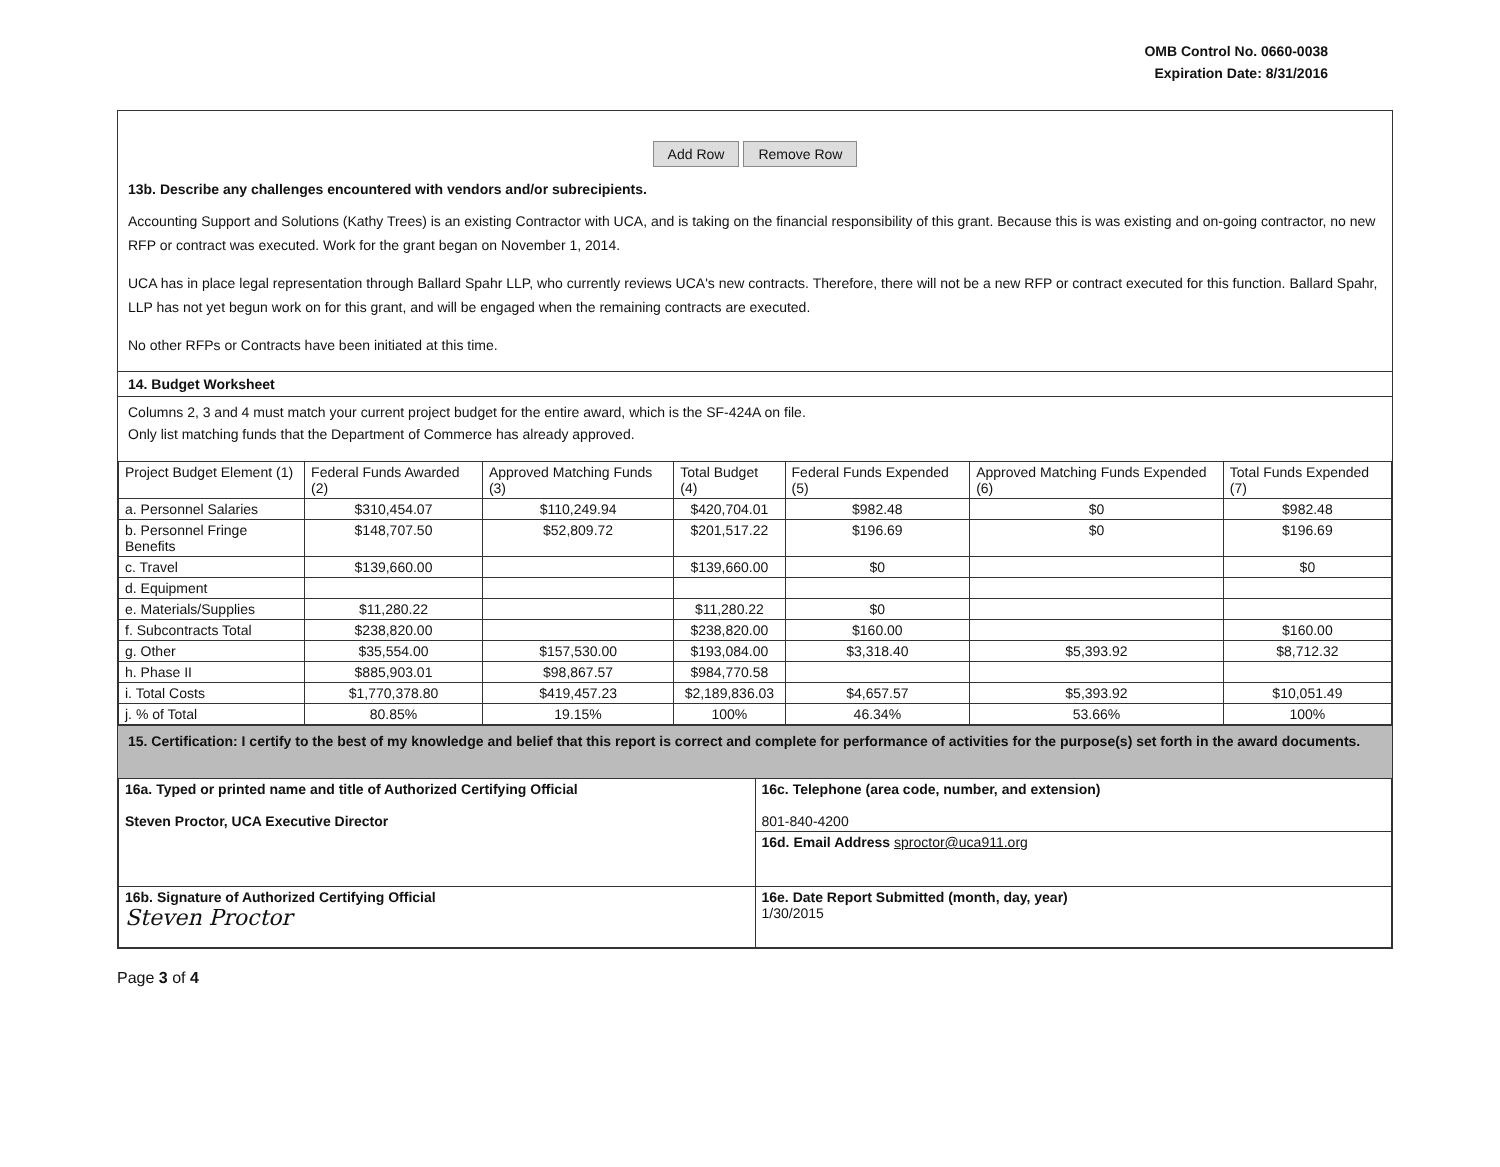OMB Control No. 0660-0038
Expiration Date: 8/31/2016
Add Row Remove Row
13b. Describe any challenges encountered with vendors and/or subrecipients.
Accounting Support and Solutions (Kathy Trees) is an existing Contractor with UCA, and is taking on the financial responsibility of this grant. Because this is was existing and on-going contractor, no new RFP or contract was executed. Work for the grant began on November 1, 2014.
UCA has in place legal representation through Ballard Spahr LLP, who currently reviews UCA's new contracts. Therefore, there will not be a new RFP or contract executed for this function. Ballard Spahr, LLP has not yet begun work on for this grant, and will be engaged when the remaining contracts are executed.
No other RFPs or Contracts have been initiated at this time.
14. Budget Worksheet
Columns 2, 3 and 4 must match your current project budget for the entire award, which is the SF-424A on file.
Only list matching funds that the Department of Commerce has already approved.
| Project Budget Element (1) | Federal Funds Awarded (2) | Approved Matching Funds (3) | Total Budget (4) | Federal Funds Expended (5) | Approved Matching Funds Expended (6) | Total Funds Expended (7) |
| --- | --- | --- | --- | --- | --- | --- |
| a. Personnel Salaries | $310,454.07 | $110,249.94 | $420,704.01 | $982.48 | $0 | $982.48 |
| b. Personnel Fringe Benefits | $148,707.50 | $52,809.72 | $201,517.22 | $196.69 | $0 | $196.69 |
| c. Travel | $139,660.00 | | $139,660.00 | $0 | | $0 |
| d. Equipment | | | | | | |
| e. Materials/Supplies | $11,280.22 | | $11,280.22 | $0 | | |
| f. Subcontracts Total | $238,820.00 | | $238,820.00 | $160.00 | | $160.00 |
| g. Other | $35,554.00 | $157,530.00 | $193,084.00 | $3,318.40 | $5,393.92 | $8,712.32 |
| h. Phase II | $885,903.01 | $98,867.57 | $984,770.58 | | | |
| i. Total Costs | $1,770,378.80 | $419,457.23 | $2,189,836.03 | $4,657.57 | $5,393.92 | $10,051.49 |
| j. % of Total | 80.85% | 19.15% | 100% | 46.34% | 53.66% | 100% |
15. Certification: I certify to the best of my knowledge and belief that this report is correct and complete for performance of activities for the purpose(s) set forth in the award documents.
| 16a. Typed or printed name and title of Authorized Certifying Official Steven Proctor, UCA Executive Director | 16c. Telephone (area code, number, and extension) 801-840-4200 |
| | 16d. Email Address sproctor@uca911.org |
| 16b. Signature of Authorized Certifying Official Steven Proctor | 16e. Date Report Submitted (month, day, year) 1/30/2015 |
Page 3 of 4